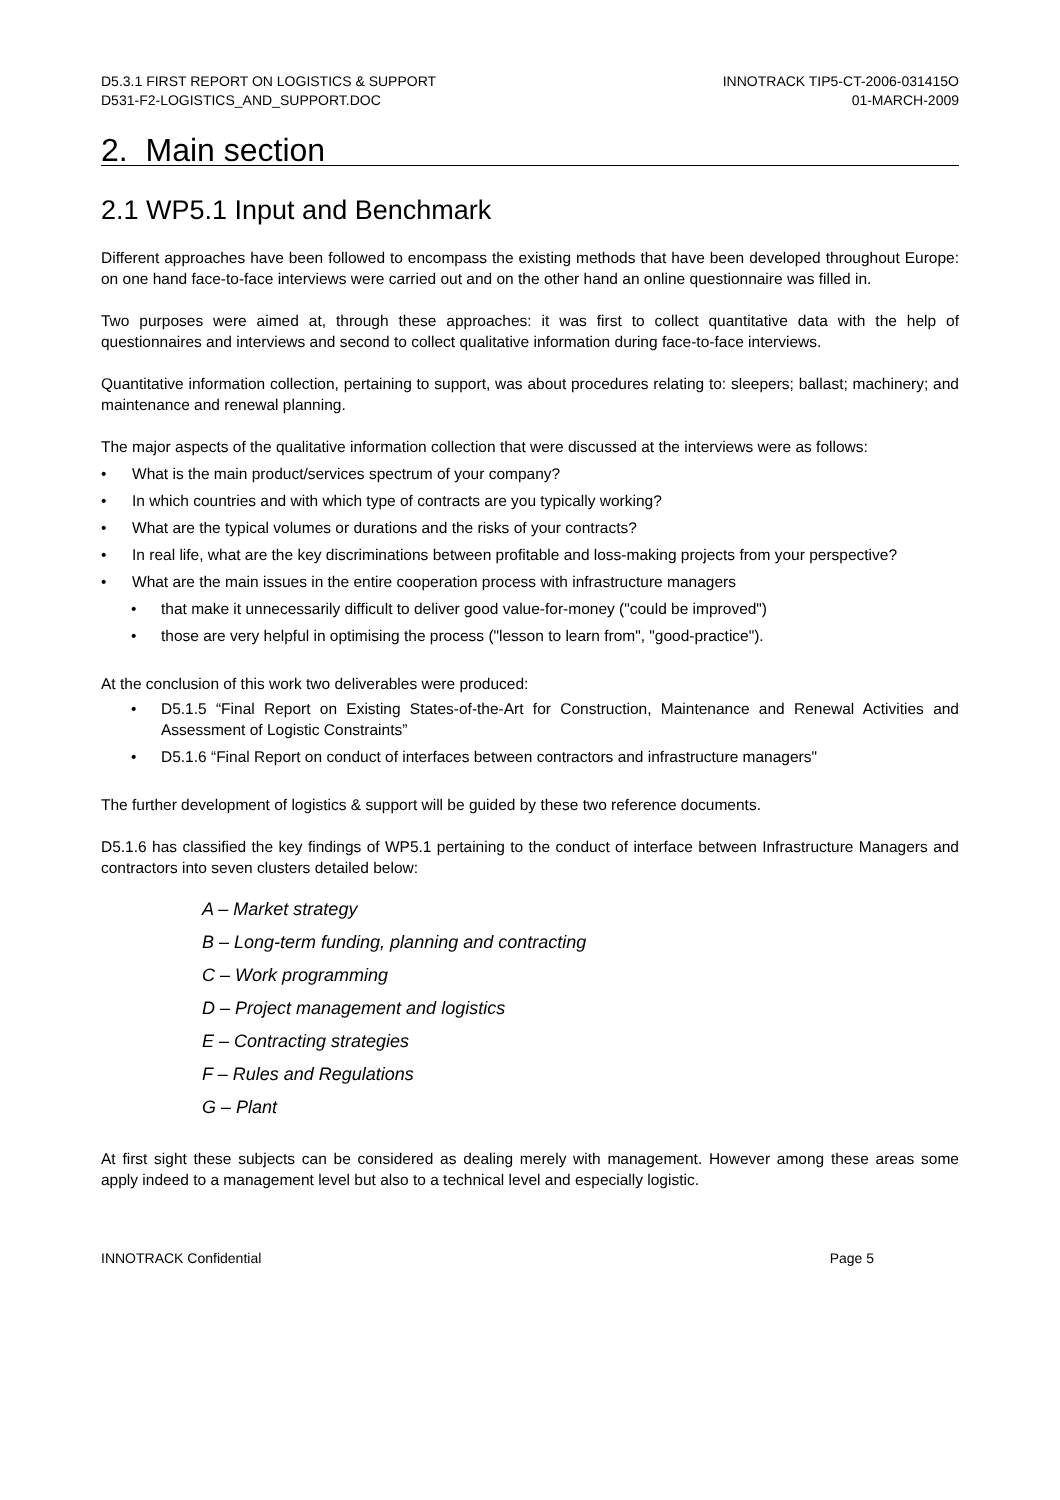D5.3.1 FIRST REPORT ON LOGISTICS & SUPPORT
D531-F2-LOGISTICS_AND_SUPPORT.DOC
INNOTRACK TIP5-CT-2006-031415O
01-MARCH-2009
2. Main section
2.1 WP5.1 Input and Benchmark
Different approaches have been followed to encompass the existing methods that have been developed throughout Europe: on one hand face-to-face interviews were carried out and on the other hand an online questionnaire was filled in.
Two purposes were aimed at, through these approaches: it was first to collect quantitative data with the help of questionnaires and interviews and second to collect qualitative information during face-to-face interviews.
Quantitative information collection, pertaining to support, was about procedures relating to: sleepers; ballast; machinery; and maintenance and renewal planning.
The major aspects of the qualitative information collection that were discussed at the interviews were as follows:
• What is the main product/services spectrum of your company?
• In which countries and with which type of contracts are you typically working?
• What are the typical volumes or durations and the risks of your contracts?
• In real life, what are the key discriminations between profitable and loss-making projects from your perspective?
• What are the main issues in the entire cooperation process with infrastructure managers
• that make it unnecessarily difficult to deliver good value-for-money ("could be improved")
• those are very helpful in optimising the process ("lesson to learn from", "good-practice").
At the conclusion of this work two deliverables were produced:
• D5.1.5 “Final Report on Existing States-of-the-Art for Construction, Maintenance and Renewal Activities and Assessment of Logistic Constraints”
• D5.1.6 “Final Report on conduct of interfaces between contractors and infrastructure managers"
The further development of logistics & support will be guided by these two reference documents.
D5.1.6 has classified the key findings of WP5.1 pertaining to the conduct of interface between Infrastructure Managers and contractors into seven clusters detailed below:
A – Market strategy
B – Long-term funding, planning and contracting
C – Work programming
D – Project management and logistics
E – Contracting strategies
F – Rules and Regulations
G – Plant
At first sight these subjects can be considered as dealing merely with management. However among these areas some apply indeed to a management level but also to a technical level and especially logistic.
INNOTRACK Confidential Page 5